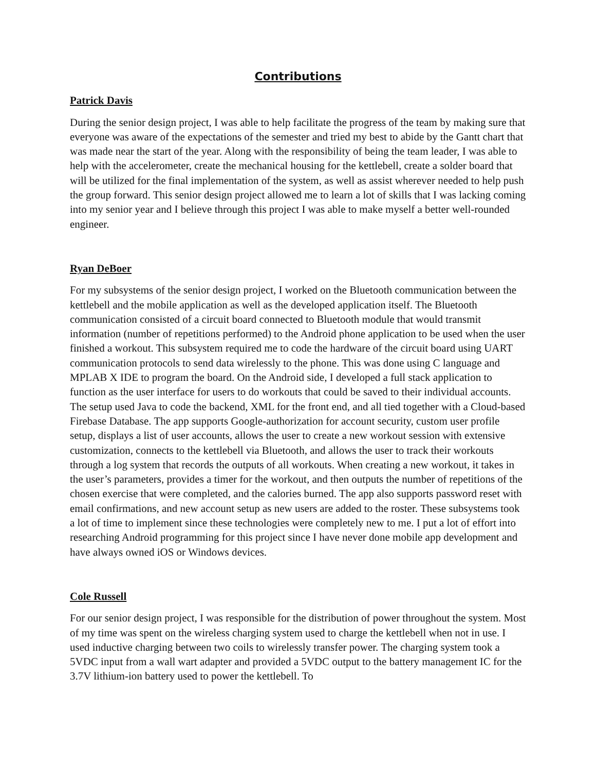Contributions
Patrick Davis
During the senior design project, I was able to help facilitate the progress of the team by making sure that everyone was aware of the expectations of the semester and tried my best to abide by the Gantt chart that was made near the start of the year. Along with the responsibility of being the team leader, I was able to help with the accelerometer, create the mechanical housing for the kettlebell, create a solder board that will be utilized for the final implementation of the system, as well as assist wherever needed to help push the group forward. This senior design project allowed me to learn a lot of skills that I was lacking coming into my senior year and I believe through this project I was able to make myself a better well-rounded engineer.
Ryan DeBoer
For my subsystems of the senior design project, I worked on the Bluetooth communication between the kettlebell and the mobile application as well as the developed application itself. The Bluetooth communication consisted of a circuit board connected to Bluetooth module that would transmit information (number of repetitions performed) to the Android phone application to be used when the user finished a workout. This subsystem required me to code the hardware of the circuit board using UART communication protocols to send data wirelessly to the phone. This was done using C language and MPLAB X IDE to program the board. On the Android side, I developed a full stack application to function as the user interface for users to do workouts that could be saved to their individual accounts. The setup used Java to code the backend, XML for the front end, and all tied together with a Cloud-based Firebase Database. The app supports Google-authorization for account security, custom user profile setup, displays a list of user accounts, allows the user to create a new workout session with extensive customization, connects to the kettlebell via Bluetooth, and allows the user to track their workouts through a log system that records the outputs of all workouts. When creating a new workout, it takes in the user’s parameters, provides a timer for the workout, and then outputs the number of repetitions of the chosen exercise that were completed, and the calories burned. The app also supports password reset with email confirmations, and new account setup as new users are added to the roster. These subsystems took a lot of time to implement since these technologies were completely new to me. I put a lot of effort into researching Android programming for this project since I have never done mobile app development and have always owned iOS or Windows devices.
Cole Russell
For our senior design project, I was responsible for the distribution of power throughout the system. Most of my time was spent on the wireless charging system used to charge the kettlebell when not in use. I used inductive charging between two coils to wirelessly transfer power. The charging system took a 5VDC input from a wall wart adapter and provided a 5VDC output to the battery management IC for the 3.7V lithium-ion battery used to power the kettlebell. To